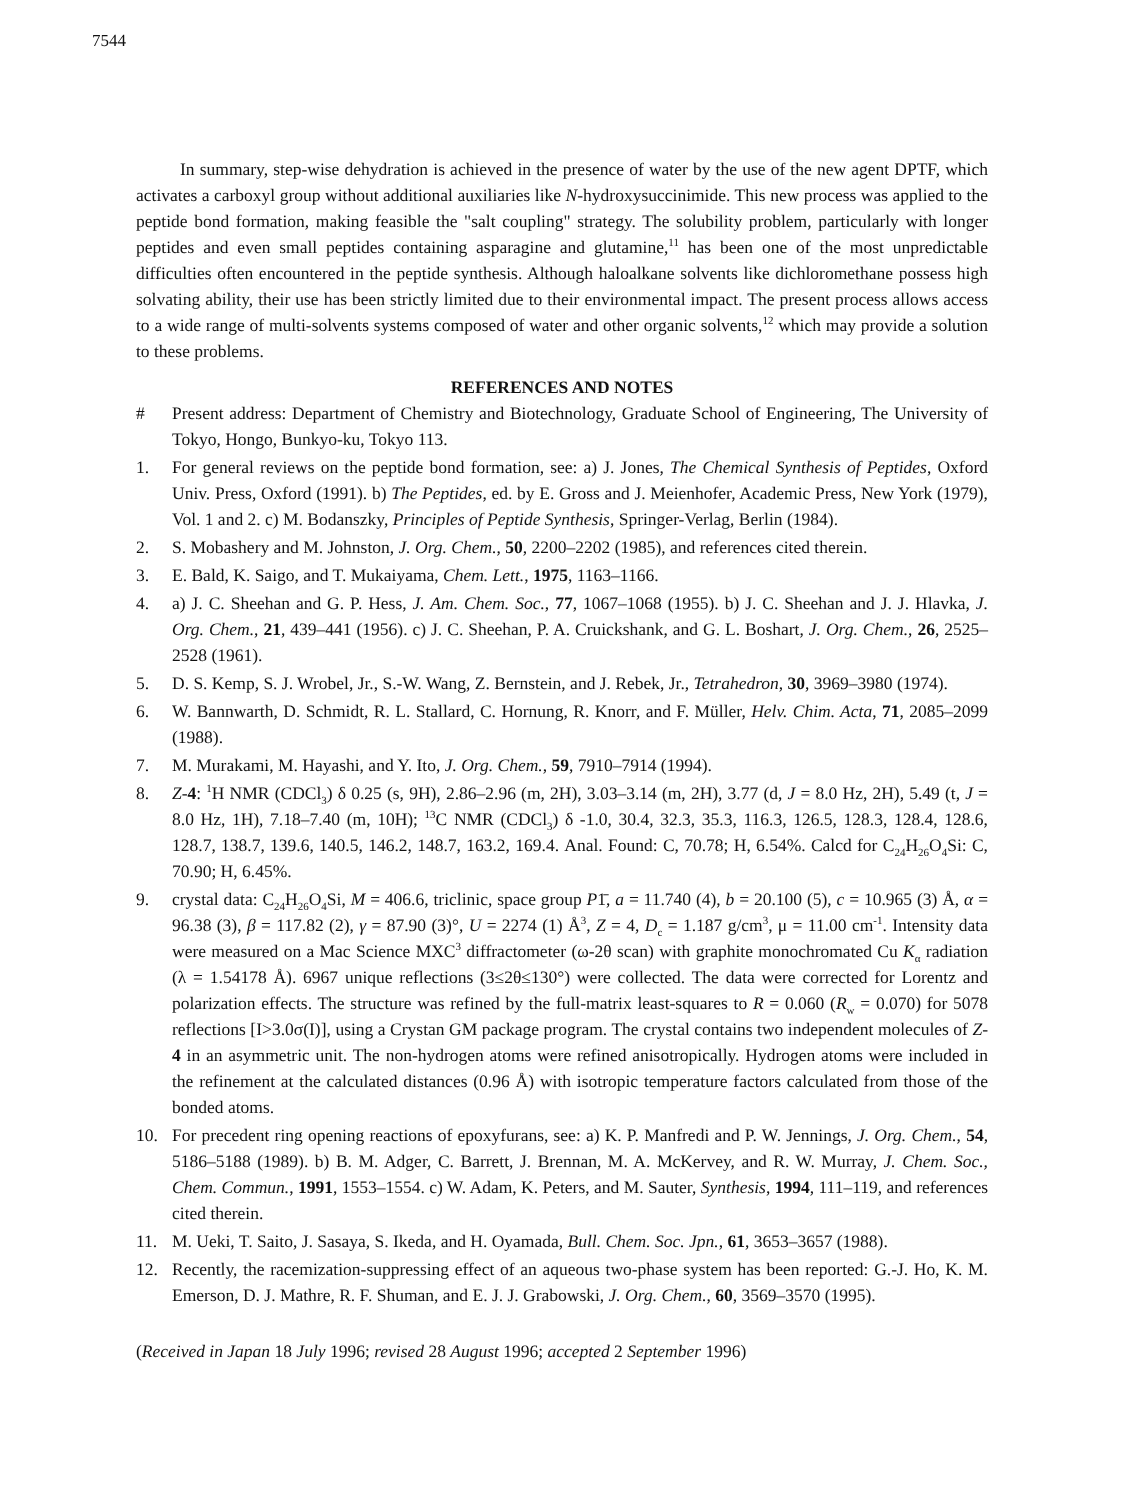7544
In summary, step-wise dehydration is achieved in the presence of water by the use of the new agent DPTF, which activates a carboxyl group without additional auxiliaries like N-hydroxysuccinimide. This new process was applied to the peptide bond formation, making feasible the "salt coupling" strategy. The solubility problem, particularly with longer peptides and even small peptides containing asparagine and glutamine,<sup>11</sup> has been one of the most unpredictable difficulties often encountered in the peptide synthesis. Although haloalkane solvents like dichloromethane possess high solvating ability, their use has been strictly limited due to their environmental impact. The present process allows access to a wide range of multi-solvents systems composed of water and other organic solvents,<sup>12</sup> which may provide a solution to these problems.
REFERENCES AND NOTES
# Present address: Department of Chemistry and Biotechnology, Graduate School of Engineering, The University of Tokyo, Hongo, Bunkyo-ku, Tokyo 113.
1. For general reviews on the peptide bond formation, see: a) J. Jones, The Chemical Synthesis of Peptides, Oxford Univ. Press, Oxford (1991). b) The Peptides, ed. by E. Gross and J. Meienhofer, Academic Press, New York (1979), Vol. 1 and 2. c) M. Bodanszky, Principles of Peptide Synthesis, Springer-Verlag, Berlin (1984).
2. S. Mobashery and M. Johnston, J. Org. Chem., 50, 2200–2202 (1985), and references cited therein.
3. E. Bald, K. Saigo, and T. Mukaiyama, Chem. Lett., 1975, 1163–1166.
4. a) J. C. Sheehan and G. P. Hess, J. Am. Chem. Soc., 77, 1067–1068 (1955). b) J. C. Sheehan and J. J. Hlavka, J. Org. Chem., 21, 439–441 (1956). c) J. C. Sheehan, P. A. Cruickshank, and G. L. Boshart, J. Org. Chem., 26, 2525–2528 (1961).
5. D. S. Kemp, S. J. Wrobel, Jr., S.-W. Wang, Z. Bernstein, and J. Rebek, Jr., Tetrahedron, 30, 3969–3980 (1974).
6. W. Bannwarth, D. Schmidt, R. L. Stallard, C. Hornung, R. Knorr, and F. Müller, Helv. Chim. Acta, 71, 2085–2099 (1988).
7. M. Murakami, M. Hayashi, and Y. Ito, J. Org. Chem., 59, 7910–7914 (1994).
8. Z-4: <sup>1</sup>H NMR (CDCl<sub>3</sub>) δ 0.25 (s, 9H), 2.86–2.96 (m, 2H), 3.03–3.14 (m, 2H), 3.77 (d, J = 8.0 Hz, 2H), 5.49 (t, J = 8.0 Hz, 1H), 7.18–7.40 (m, 10H); <sup>13</sup>C NMR (CDCl<sub>3</sub>) δ -1.0, 30.4, 32.3, 35.3, 116.3, 126.5, 128.3, 128.4, 128.6, 128.7, 138.7, 139.6, 140.5, 146.2, 148.7, 163.2, 169.4. Anal. Found: C, 70.78; H, 6.54%. Calcd for C<sub>24</sub>H<sub>26</sub>O<sub>4</sub>Si: C, 70.90; H, 6.45%.
9. crystal data: C<sub>24</sub>H<sub>26</sub>O<sub>4</sub>Si, M = 406.6, triclinic, space group P1̄, a = 11.740 (4), b = 20.100 (5), c = 10.965 (3) Å, α = 96.38 (3), β = 117.82 (2), γ = 87.90 (3)°, U = 2274 (1) Å<sup>3</sup>, Z = 4, D<sub>c</sub> = 1.187 g/cm<sup>3</sup>, μ = 11.00 cm<sup>-1</sup>. Intensity data were measured on a Mac Science MXC<sup>3</sup> diffractometer (ω-2θ scan) with graphite monochromated Cu K<sub>α</sub> radiation (λ = 1.54178 Å). 6967 unique reflections (3≤2θ≤130°) were collected. The data were corrected for Lorentz and polarization effects. The structure was refined by the full-matrix least-squares to R = 0.060 (R<sub>w</sub> = 0.070) for 5078 reflections [I>3.0σ(I)], using a Crystan GM package program. The crystal contains two independent molecules of Z-4 in an asymmetric unit. The non-hydrogen atoms were refined anisotropically. Hydrogen atoms were included in the refinement at the calculated distances (0.96 Å) with isotropic temperature factors calculated from those of the bonded atoms.
10. For precedent ring opening reactions of epoxyfurans, see: a) K. P. Manfredi and P. W. Jennings, J. Org. Chem., 54, 5186–5188 (1989). b) B. M. Adger, C. Barrett, J. Brennan, M. A. McKervey, and R. W. Murray, J. Chem. Soc., Chem. Commun., 1991, 1553–1554. c) W. Adam, K. Peters, and M. Sauter, Synthesis, 1994, 111–119, and references cited therein.
11. M. Ueki, T. Saito, J. Sasaya, S. Ikeda, and H. Oyamada, Bull. Chem. Soc. Jpn., 61, 3653–3657 (1988).
12. Recently, the racemization-suppressing effect of an aqueous two-phase system has been reported: G.-J. Ho, K. M. Emerson, D. J. Mathre, R. F. Shuman, and E. J. J. Grabowski, J. Org. Chem., 60, 3569–3570 (1995).
(Received in Japan 18 July 1996; revised 28 August 1996; accepted 2 September 1996)